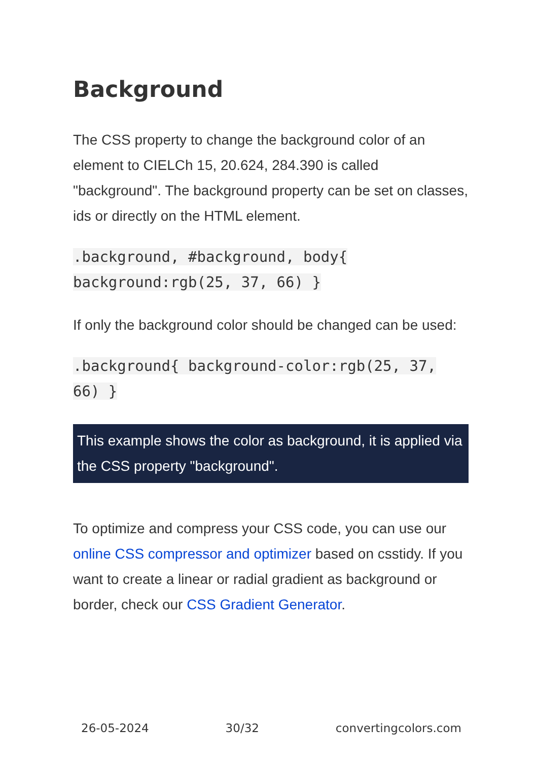Background
The CSS property to change the background color of an element to CIELCh 15, 20.624, 284.390 is called "background". The background property can be set on classes, ids or directly on the HTML element.
.background, #background, body{ background:rgb(25, 37, 66) }
If only the background color should be changed can be used:
.background{ background-color:rgb(25, 37, 66) }
This example shows the color as background, it is applied via the CSS property "background".
To optimize and compress your CSS code, you can use our online CSS compressor and optimizer based on csstidy. If you want to create a linear or radial gradient as background or border, check our CSS Gradient Generator.
26-05-2024 30/32 convertingcolors.com